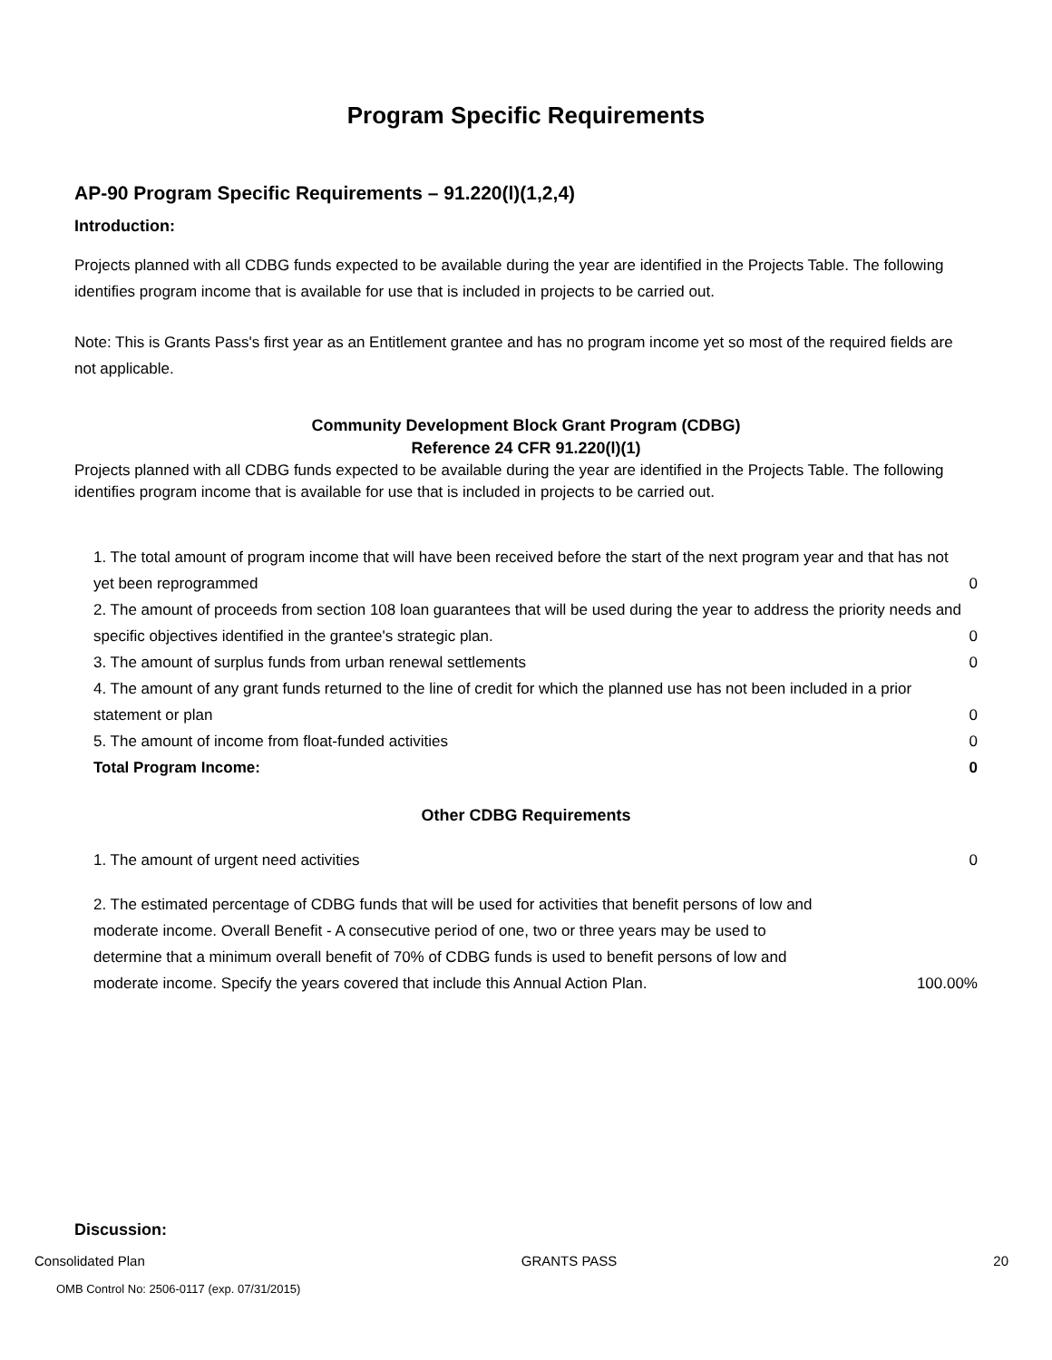Program Specific Requirements
AP-90 Program Specific Requirements – 91.220(l)(1,2,4)
Introduction:
Projects planned with all CDBG funds expected to be available during the year are identified in the Projects Table. The following identifies program income that is available for use that is included in projects to be carried out.
Note: This is Grants Pass's first year as an Entitlement grantee and has no program income yet so most of the required fields are not applicable.
Community Development Block Grant Program (CDBG)
Reference 24 CFR 91.220(l)(1)
Projects planned with all CDBG funds expected to be available during the year are identified in the Projects Table. The following identifies program income that is available for use that is included in projects to be carried out.
| 1. The total amount of program income that will have been received before the start of the next program year and that has not yet been reprogrammed | 0 |
| 2. The amount of proceeds from section 108 loan guarantees that will be used during the year to address the priority needs and specific objectives identified in the grantee's strategic plan. | 0 |
| 3. The amount of surplus funds from urban renewal settlements | 0 |
| 4. The amount of any grant funds returned to the line of credit for which the planned use has not been included in a prior statement or plan | 0 |
| 5. The amount of income from float-funded activities | 0 |
| Total Program Income: | 0 |
Other CDBG Requirements
| 1. The amount of urgent need activities | 0 |
| 2. The estimated percentage of CDBG funds that will be used for activities that benefit persons of low and moderate income. Overall Benefit - A consecutive period of one, two or three years may be used to determine that a minimum overall benefit of 70% of CDBG funds is used to benefit persons of low and moderate income. Specify the years covered that include this Annual Action Plan. | 100.00% |
Discussion:
Consolidated Plan GRANTS PASS 20
OMB Control No: 2506-0117 (exp. 07/31/2015)